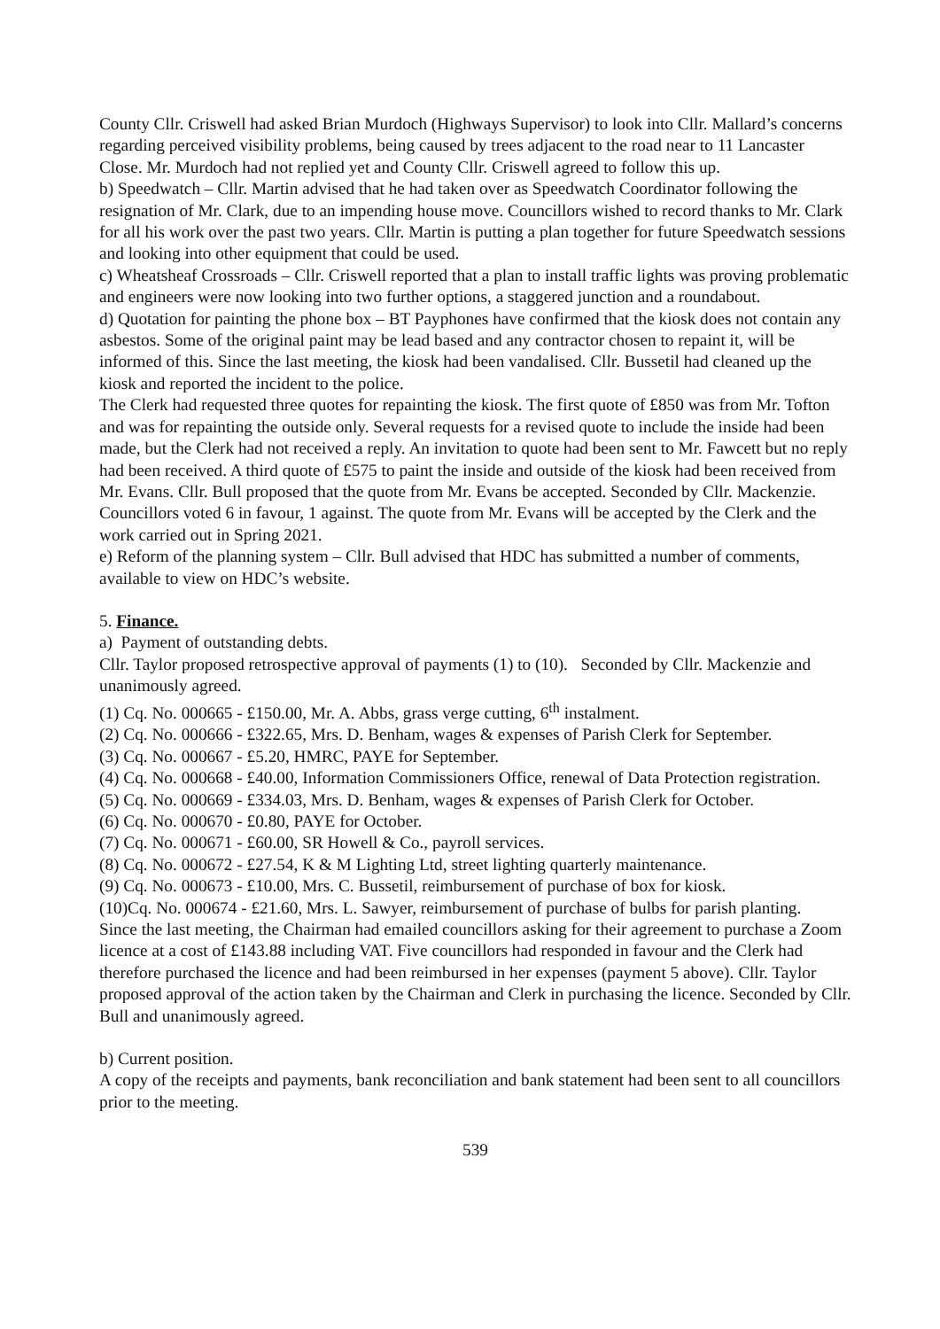County Cllr. Criswell had asked Brian Murdoch (Highways Supervisor) to look into Cllr. Mallard’s concerns regarding perceived visibility problems, being caused by trees adjacent to the road near to 11 Lancaster Close. Mr. Murdoch had not replied yet and County Cllr. Criswell agreed to follow this up.
b) Speedwatch – Cllr. Martin advised that he had taken over as Speedwatch Coordinator following the resignation of Mr. Clark, due to an impending house move. Councillors wished to record thanks to Mr. Clark for all his work over the past two years. Cllr. Martin is putting a plan together for future Speedwatch sessions and looking into other equipment that could be used.
c) Wheatsheaf Crossroads – Cllr. Criswell reported that a plan to install traffic lights was proving problematic and engineers were now looking into two further options, a staggered junction and a roundabout.
d) Quotation for painting the phone box – BT Payphones have confirmed that the kiosk does not contain any asbestos. Some of the original paint may be lead based and any contractor chosen to repaint it, will be informed of this. Since the last meeting, the kiosk had been vandalised. Cllr. Bussetil had cleaned up the kiosk and reported the incident to the police.
The Clerk had requested three quotes for repainting the kiosk. The first quote of £850 was from Mr. Tofton and was for repainting the outside only. Several requests for a revised quote to include the inside had been made, but the Clerk had not received a reply. An invitation to quote had been sent to Mr. Fawcett but no reply had been received. A third quote of £575 to paint the inside and outside of the kiosk had been received from Mr. Evans. Cllr. Bull proposed that the quote from Mr. Evans be accepted. Seconded by Cllr. Mackenzie. Councillors voted 6 in favour, 1 against. The quote from Mr. Evans will be accepted by the Clerk and the work carried out in Spring 2021.
e) Reform of the planning system – Cllr. Bull advised that HDC has submitted a number of comments, available to view on HDC’s website.
5. Finance.
a) Payment of outstanding debts.
Cllr. Taylor proposed retrospective approval of payments (1) to (10). Seconded by Cllr. Mackenzie and unanimously agreed.
(1) Cq. No. 000665 - £150.00, Mr. A. Abbs, grass verge cutting, 6<sup>th</sup> instalment.
(2) Cq. No. 000666 - £322.65, Mrs. D. Benham, wages & expenses of Parish Clerk for September.
(3) Cq. No. 000667 - £5.20, HMRC, PAYE for September.
(4) Cq. No. 000668 - £40.00, Information Commissioners Office, renewal of Data Protection registration.
(5) Cq. No. 000669 - £334.03, Mrs. D. Benham, wages & expenses of Parish Clerk for October.
(6) Cq. No. 000670 - £0.80, PAYE for October.
(7) Cq. No. 000671 - £60.00, SR Howell & Co., payroll services.
(8) Cq. No. 000672 - £27.54, K & M Lighting Ltd, street lighting quarterly maintenance.
(9) Cq. No. 000673 - £10.00, Mrs. C. Bussetil, reimbursement of purchase of box for kiosk.
(10)Cq. No. 000674 - £21.60, Mrs. L. Sawyer, reimbursement of purchase of bulbs for parish planting.
Since the last meeting, the Chairman had emailed councillors asking for their agreement to purchase a Zoom licence at a cost of £143.88 including VAT. Five councillors had responded in favour and the Clerk had therefore purchased the licence and had been reimbursed in her expenses (payment 5 above). Cllr. Taylor proposed approval of the action taken by the Chairman and Clerk in purchasing the licence. Seconded by Cllr. Bull and unanimously agreed.
b) Current position.
A copy of the receipts and payments, bank reconciliation and bank statement had been sent to all councillors prior to the meeting.
539